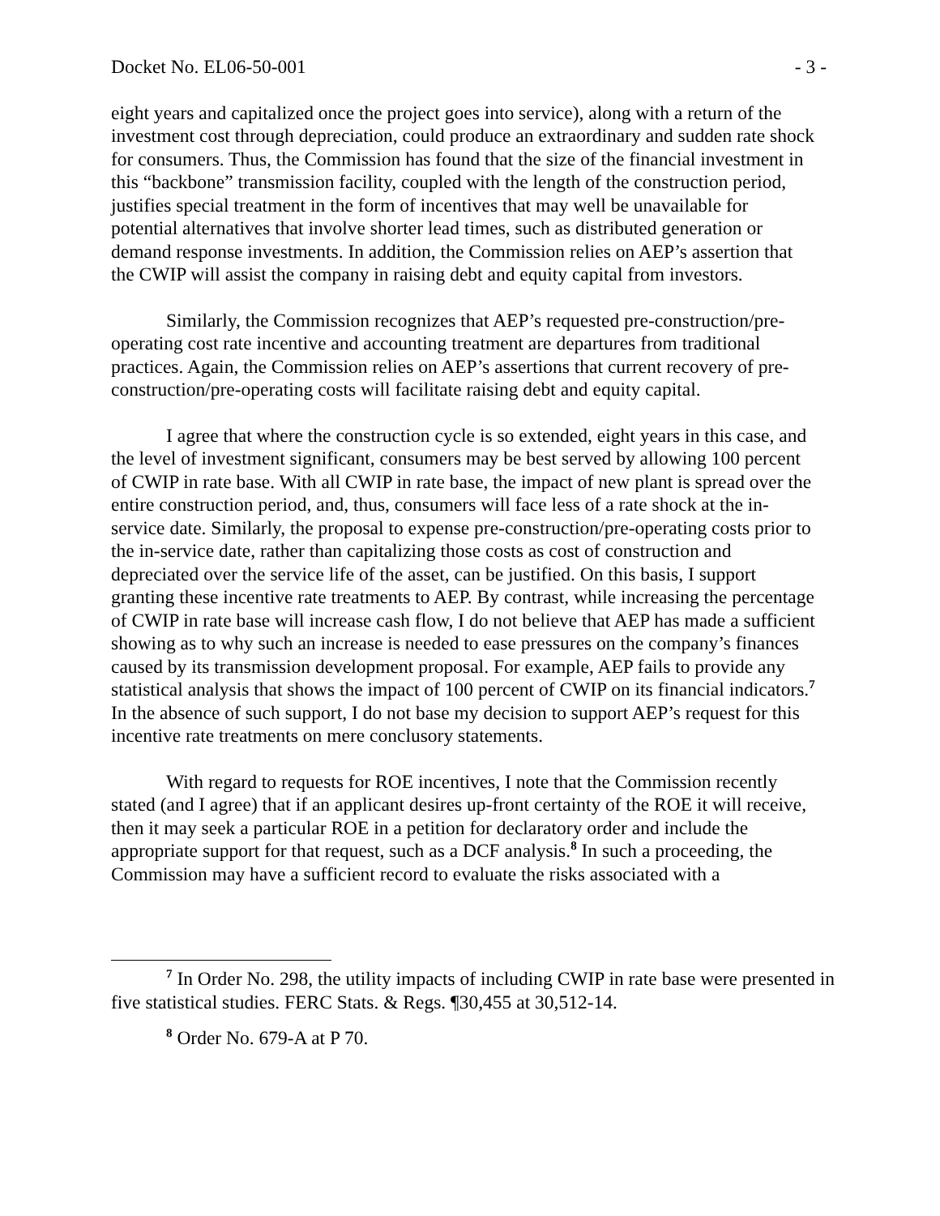Docket No. EL06-50-001 - 3 -
eight years and capitalized once the project goes into service), along with a return of the investment cost through depreciation, could produce an extraordinary and sudden rate shock for consumers. Thus, the Commission has found that the size of the financial investment in this “backbone” transmission facility, coupled with the length of the construction period, justifies special treatment in the form of incentives that may well be unavailable for potential alternatives that involve shorter lead times, such as distributed generation or demand response investments. In addition, the Commission relies on AEP’s assertion that the CWIP will assist the company in raising debt and equity capital from investors.
Similarly, the Commission recognizes that AEP’s requested pre-construction/pre-operating cost rate incentive and accounting treatment are departures from traditional practices. Again, the Commission relies on AEP’s assertions that current recovery of pre-construction/pre-operating costs will facilitate raising debt and equity capital.
I agree that where the construction cycle is so extended, eight years in this case, and the level of investment significant, consumers may be best served by allowing 100 percent of CWIP in rate base. With all CWIP in rate base, the impact of new plant is spread over the entire construction period, and, thus, consumers will face less of a rate shock at the in-service date. Similarly, the proposal to expense pre-construction/pre-operating costs prior to the in-service date, rather than capitalizing those costs as cost of construction and depreciated over the service life of the asset, can be justified. On this basis, I support granting these incentive rate treatments to AEP. By contrast, while increasing the percentage of CWIP in rate base will increase cash flow, I do not believe that AEP has made a sufficient showing as to why such an increase is needed to ease pressures on the company’s finances caused by its transmission development proposal. For example, AEP fails to provide any statistical analysis that shows the impact of 100 percent of CWIP on its financial indicators.<sup>7</sup> In the absence of such support, I do not base my decision to support AEP’s request for this incentive rate treatments on mere conclusory statements.
With regard to requests for ROE incentives, I note that the Commission recently stated (and I agree) that if an applicant desires up-front certainty of the ROE it will receive, then it may seek a particular ROE in a petition for declaratory order and include the appropriate support for that request, such as a DCF analysis.<sup>8</sup> In such a proceeding, the Commission may have a sufficient record to evaluate the risks associated with a
<sup>7</sup> In Order No. 298, the utility impacts of including CWIP in rate base were presented in five statistical studies. FERC Stats. & Regs. ¶30,455 at 30,512-14.
<sup>8</sup> Order No. 679-A at P 70.